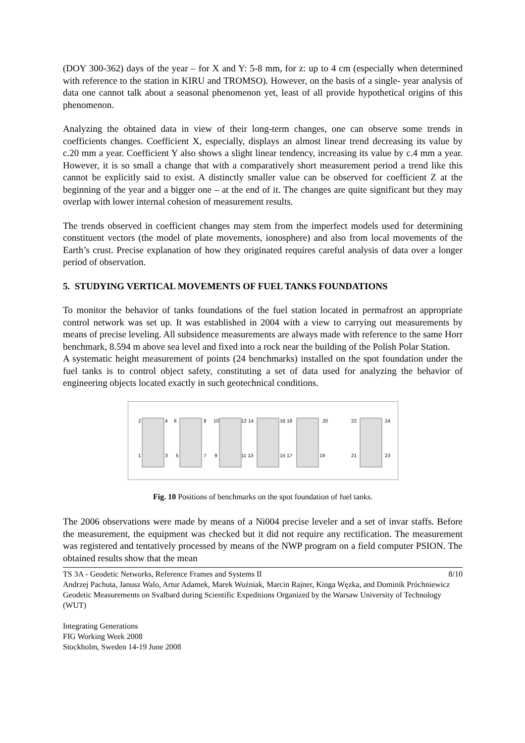(DOY 300-362) days of the year – for X and Y: 5-8 mm, for z: up to 4 cm (especially when determined with reference to the station in KIRU and TROMSO). However, on the basis of a single- year analysis of data one cannot talk about a seasonal phenomenon yet, least of all provide hypothetical origins of this phenomenon.
Analyzing the obtained data in view of their long-term changes, one can observe some trends in coefficients changes. Coefficient X, especially, displays an almost linear trend decreasing its value by c.20 mm a year. Coefficient Y also shows a slight linear tendency, increasing its value by c.4 mm a year. However, it is so small a change that with a comparatively short measurement period a trend like this cannot be explicitly said to exist. A distinctly smaller value can be observed for coefficient Z at the beginning of the year and a bigger one – at the end of it. The changes are quite significant but they may overlap with lower internal cohesion of measurement results.
The trends observed in coefficient changes may stem from the imperfect models used for determining constituent vectors (the model of plate movements, ionosphere) and also from local movements of the Earth’s crust. Precise explanation of how they originated requires careful analysis of data over a longer period of observation.
5. STUDYING VERTICAL MOVEMENTS OF FUEL TANKS FOUNDATIONS
To monitor the behavior of tanks foundations of the fuel station located in permafrost an appropriate control network was set up. It was established in 2004 with a view to carrying out measurements by means of precise leveling. All subsidence measurements are always made with reference to the same Horr benchmark, 8.594 m above sea level and fixed into a rock near the building of the Polish Polar Station.
A systematic height measurement of points (24 benchmarks) installed on the spot foundation under the fuel tanks is to control object safety, constituting a set of data used for analyzing the behavior of engineering objects located exactly in such geotechnical conditions.
2
4
6
8
10
12 14
16 18
20
22
24
1
3
5
7
9
11 13
15 17
19
21
23
Fig. 10 Positions of benchmarks on the spot foundation of fuel tanks.
The 2006 observations were made by means of a Ni004 precise leveler and a set of invar staffs. Before the measurement, the equipment was checked but it did not require any rectification. The measurement was registered and tentatively processed by means of the NWP program on a field computer PSION. The obtained results show that the mean
8/10 TS 3A - Geodetic Networks, Reference Frames and Systems II
Andrzej Pachuta, Janusz Walo, Artur Adamek, Marek Woźniak, Marcin Rajner, Kinga Węzka, and Dominik Próchniewicz
Geodetic Measurements on Svalbard during Scientific Expeditions Organized by the Warsaw University of Technology (WUT)
Integrating Generations
FIG Working Week 2008
Stockholm, Sweden 14-19 June 2008